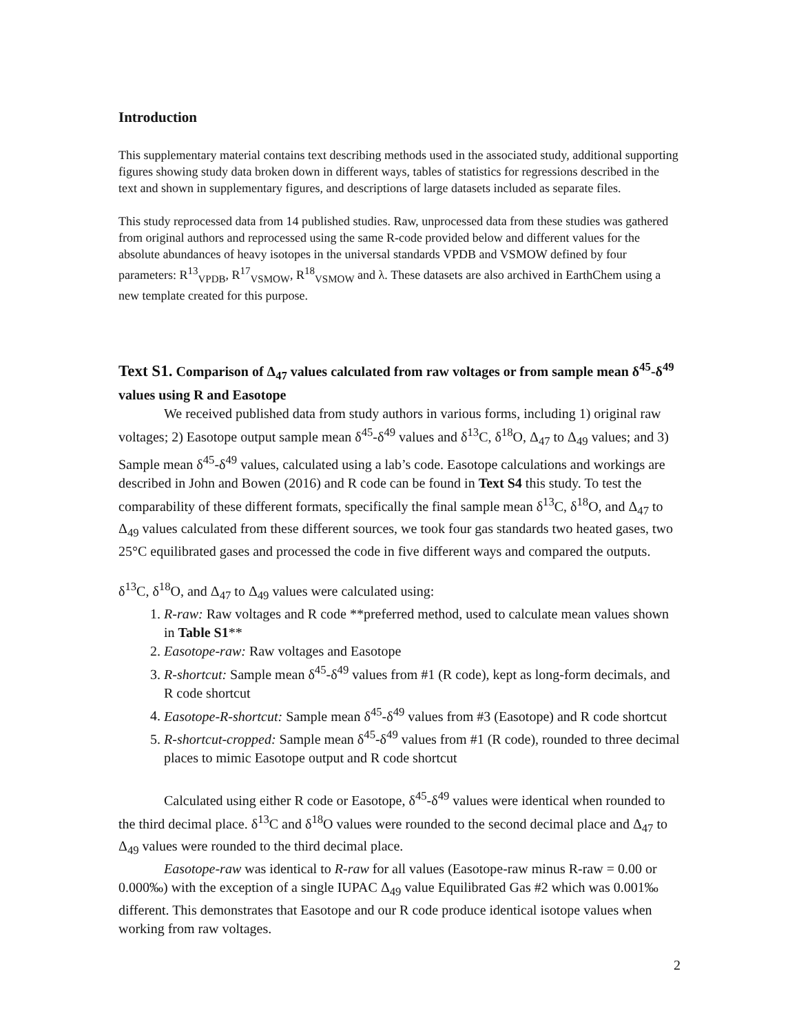Introduction
This supplementary material contains text describing methods used in the associated study, additional supporting figures showing study data broken down in different ways, tables of statistics for regressions described in the text and shown in supplementary figures, and descriptions of large datasets included as separate files.
This study reprocessed data from 14 published studies. Raw, unprocessed data from these studies was gathered from original authors and reprocessed using the same R-code provided below and different values for the absolute abundances of heavy isotopes in the universal standards VPDB and VSMOW defined by four parameters: R<sup>13</sup><sub>VPDB</sub>, R<sup>17</sup><sub>VSMOW</sub>, R<sup>18</sup><sub>VSMOW</sub> and λ. These datasets are also archived in EarthChem using a new template created for this purpose.
Text S1. Comparison of Δ<sub>47</sub> values calculated from raw voltages or from sample mean δ<sup>45</sup>-δ<sup>49</sup> values using R and Easotope
We received published data from study authors in various forms, including 1) original raw voltages; 2) Easotope output sample mean δ<sup>45</sup>-δ<sup>49</sup> values and δ<sup>13</sup>C, δ<sup>18</sup>O, Δ<sub>47</sub> to Δ<sub>49</sub> values; and 3) Sample mean δ<sup>45</sup>-δ<sup>49</sup> values, calculated using a lab’s code. Easotope calculations and workings are described in John and Bowen (2016) and R code can be found in Text S4 this study. To test the comparability of these different formats, specifically the final sample mean δ<sup>13</sup>C, δ<sup>18</sup>O, and Δ<sub>47</sub> to Δ<sub>49</sub> values calculated from these different sources, we took four gas standards two heated gases, two 25°C equilibrated gases and processed the code in five different ways and compared the outputs.
δ<sup>13</sup>C, δ<sup>18</sup>O, and Δ<sub>47</sub> to Δ<sub>49</sub> values were calculated using:
1. R-raw: Raw voltages and R code **preferred method, used to calculate mean values shown in Table S1**
2. Easotope-raw: Raw voltages and Easotope
3. R-shortcut: Sample mean δ<sup>45</sup>-δ<sup>49</sup> values from #1 (R code), kept as long-form decimals, and R code shortcut
4. Easotope-R-shortcut: Sample mean δ<sup>45</sup>-δ<sup>49</sup> values from #3 (Easotope) and R code shortcut
5. R-shortcut-cropped: Sample mean δ<sup>45</sup>-δ<sup>49</sup> values from #1 (R code), rounded to three decimal places to mimic Easotope output and R code shortcut
Calculated using either R code or Easotope, δ<sup>45</sup>-δ<sup>49</sup> values were identical when rounded to the third decimal place. δ<sup>13</sup>C and δ<sup>18</sup>O values were rounded to the second decimal place and Δ<sub>47</sub> to Δ<sub>49</sub> values were rounded to the third decimal place.
Easotope-raw was identical to R-raw for all values (Easotope-raw minus R-raw = 0.00 or 0.000‰) with the exception of a single IUPAC Δ<sub>49</sub> value Equilibrated Gas #2 which was 0.001‰ different. This demonstrates that Easotope and our R code produce identical isotope values when working from raw voltages.
2